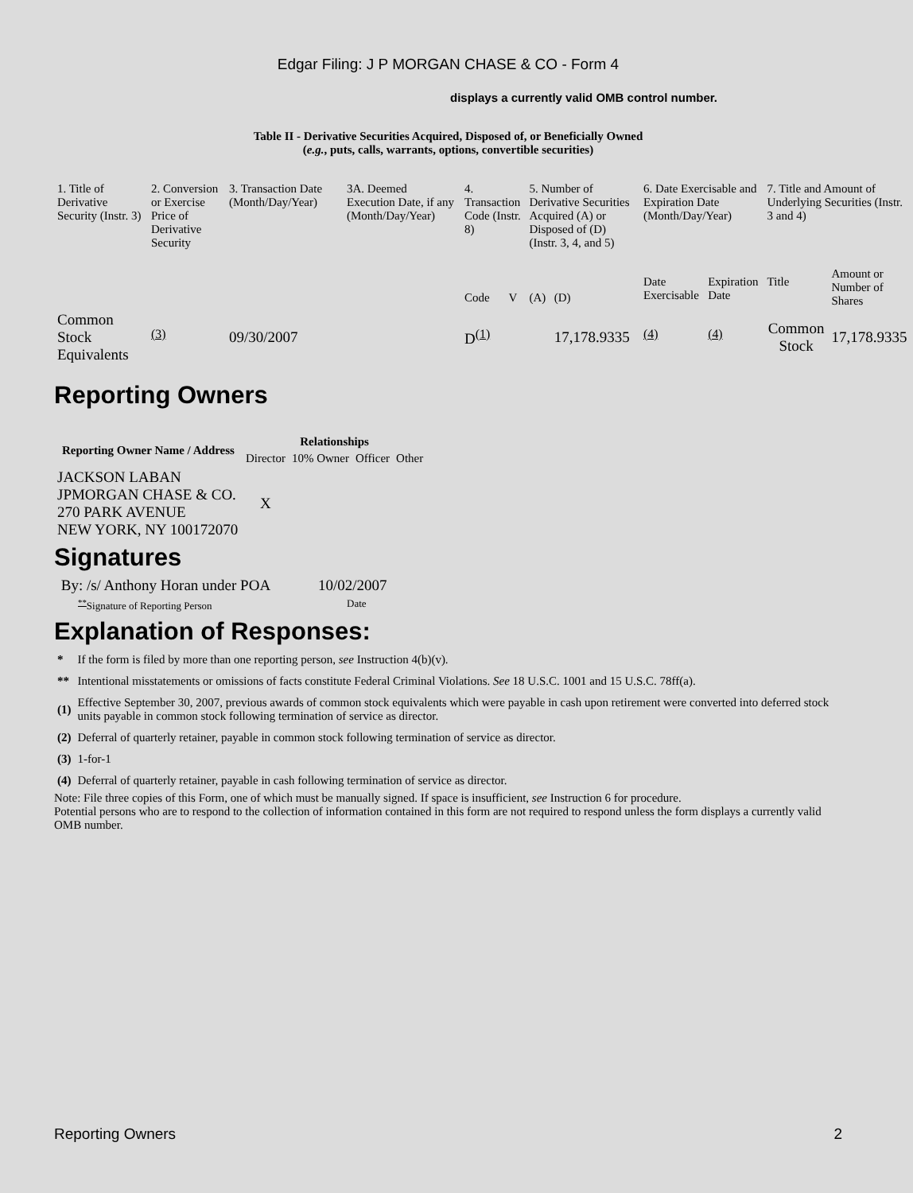Edgar Filing: J P MORGAN CHASE & CO - Form 4
displays a currently valid OMB control number.
Table II - Derivative Securities Acquired, Disposed of, or Beneficially Owned
(e.g., puts, calls, warrants, options, convertible securities)
| 1. Title of Derivative Security (Instr. 3) | 2. Conversion or Exercise Price of Derivative Security | 3. Transaction Date (Month/Day/Year) | 3A. Deemed Execution Date, if any (Month/Day/Year) | 4. Transaction Code (Instr. 8) | | 5. Number of Derivative Securities Acquired (A) or Disposed of (D) (Instr. 3, 4, and 5) | | 6. Date Exercisable and Expiration Date (Month/Day/Year) | | 7. Title and Amount of Underlying Securities (Instr. 3 and 4) | |
| | | | | Code | V | (A) | (D) | Date Exercisable | Expiration Date | Title | Amount or Number of Shares |
| Common Stock Equivalents | <sup>(3)</sup> | 09/30/2007 | | D<sup>(1)</sup> | | | 17,178.9335 | <sup>(4)</sup> | <sup>(4)</sup> | Common Stock | 17,178.9335 |
Reporting Owners
| Reporting Owner Name / Address | Relationships | | | |
| --- | --- | --- | --- | --- |
| | Director | 10% Owner | Officer | Other |
| JACKSON LABAN JPMORGAN CHASE & CO. 270 PARK AVENUE NEW YORK, NY 100172070 | X | | | |
Signatures
| By: /s/ Anthony Horan under POA | 10/02/2007 |
| <sup>**</sup> Signature of Reporting Person | Date |
Explanation of Responses:
| * | If the form is filed by more than one reporting person, see Instruction 4(b)(v). |
| ** | Intentional misstatements or omissions of facts constitute Federal Criminal Violations. See 18 U.S.C. 1001 and 15 U.S.C. 78ff(a). |
| (1) | Effective September 30, 2007, previous awards of common stock equivalents which were payable in cash upon retirement were converted into deferred stock units payable in common stock following termination of service as director. |
| (2) | Deferral of quarterly retainer, payable in common stock following termination of service as director. |
| (3) | 1-for-1 |
| (4) | Deferral of quarterly retainer, payable in cash following termination of service as director. |
Note: File three copies of this Form, one of which must be manually signed. If space is insufficient, see Instruction 6 for procedure.
Potential persons who are to respond to the collection of information contained in this form are not required to respond unless the form displays a currently valid OMB number.
Reporting Owners 2